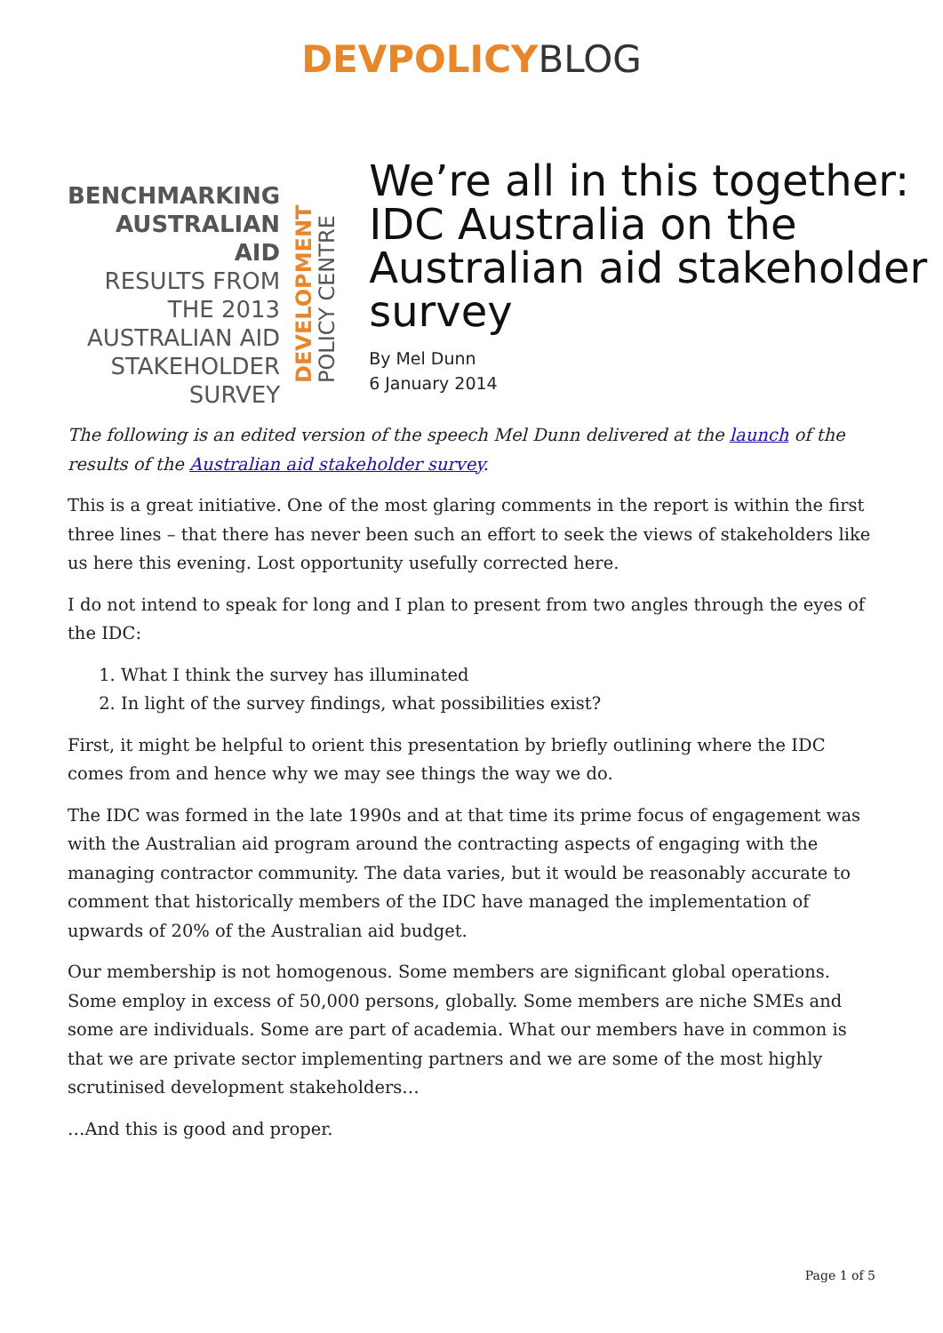DEVPOLICY BLOG
BENCHMARKING
AUSTRALIAN AID
RESULTS FROM
THE 2013
AUSTRALIAN AID
STAKEHOLDER
SURVEY
DEVELOPMENT POLICY CENTRE
We’re all in this together: IDC Australia on the Australian aid stakeholder survey
By Mel Dunn
6 January 2014
The following is an edited version of the speech Mel Dunn delivered at the launch of the results of the Australian aid stakeholder survey.
This is a great initiative. One of the most glaring comments in the report is within the first three lines – that there has never been such an effort to seek the views of stakeholders like us here this evening. Lost opportunity usefully corrected here.
I do not intend to speak for long and I plan to present from two angles through the eyes of the IDC:
1. What I think the survey has illuminated
2. In light of the survey findings, what possibilities exist?
First, it might be helpful to orient this presentation by briefly outlining where the IDC comes from and hence why we may see things the way we do.
The IDC was formed in the late 1990s and at that time its prime focus of engagement was with the Australian aid program around the contracting aspects of engaging with the managing contractor community. The data varies, but it would be reasonably accurate to comment that historically members of the IDC have managed the implementation of upwards of 20% of the Australian aid budget.
Our membership is not homogenous. Some members are significant global operations. Some employ in excess of 50,000 persons, globally. Some members are niche SMEs and some are individuals. Some are part of academia. What our members have in common is that we are private sector implementing partners and we are some of the most highly scrutinised development stakeholders…
…And this is good and proper.
Page 1 of 5